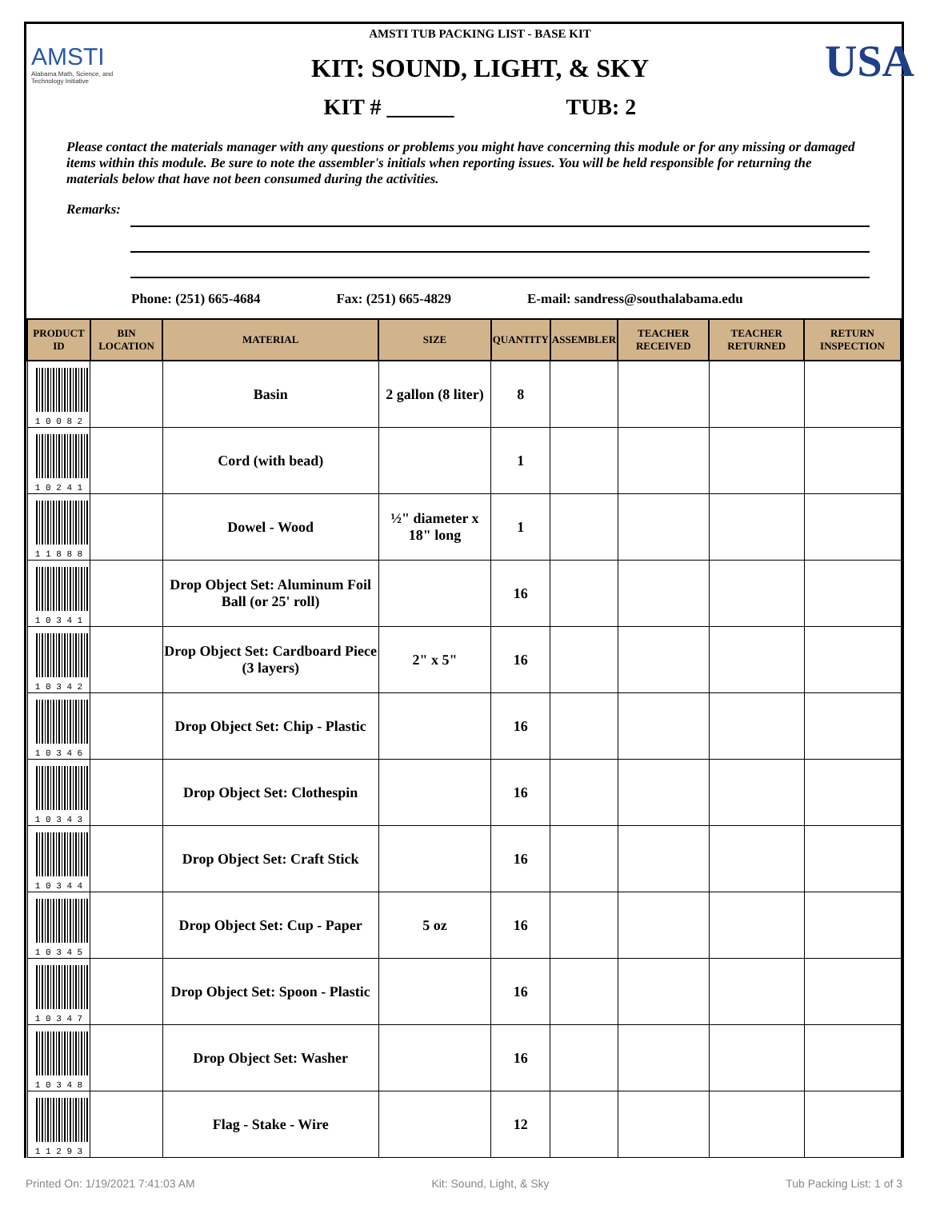AMSTI
Alabama Math, Science, and Technology Initiative
AMSTI TUB PACKING LIST - BASE KIT
KIT: SOUND, LIGHT, & SKY
KIT # ______ TUB: 2
USA
Please contact the materials manager with any questions or problems you might have concerning this module or for any missing or damaged items within this module. Be sure to note the assembler's initials when reporting issues. You will be held responsible for returning the materials below that have not been consumed during the activities.
Remarks:
Phone: (251) 665-4684 Fax: (251) 665-4829 E-mail: sandress@southalabama.edu
| PRODUCT ID | BIN LOCATION | MATERIAL | SIZE | QUANTITY | ASSEMBLER | TEACHER RECEIVED | TEACHER RETURNED | RETURN INSPECTION |
| --- | --- | --- | --- | --- | --- | --- | --- | --- |
| 1 0 0 8 2 | | Basin | 2 gallon (8 liter) | 8 | | | | |
| 1 0 2 4 1 | | Cord (with bead) | | 1 | | | | |
| 1 1 8 8 8 | | Dowel - Wood | ½" diameter x 18" long | 1 | | | | |
| 1 0 3 4 1 | | Drop Object Set: Aluminum Foil Ball (or 25' roll) | | 16 | | | | |
| 1 0 3 4 2 | | Drop Object Set: Cardboard Piece (3 layers) | 2" x 5" | 16 | | | | |
| 1 0 3 4 6 | | Drop Object Set: Chip - Plastic | | 16 | | | | |
| 1 0 3 4 3 | | Drop Object Set: Clothespin | | 16 | | | | |
| 1 0 3 4 4 | | Drop Object Set: Craft Stick | | 16 | | | | |
| 1 0 3 4 5 | | Drop Object Set: Cup - Paper | 5 oz | 16 | | | | |
| 1 0 3 4 7 | | Drop Object Set: Spoon - Plastic | | 16 | | | | |
| 1 0 3 4 8 | | Drop Object Set: Washer | | 16 | | | | |
| 1 1 2 9 3 | | Flag - Stake - Wire | | 12 | | | | |
Printed On: 1/19/2021 7:41:03 AM Kit: Sound, Light, & Sky Tub Packing List: 1 of 3